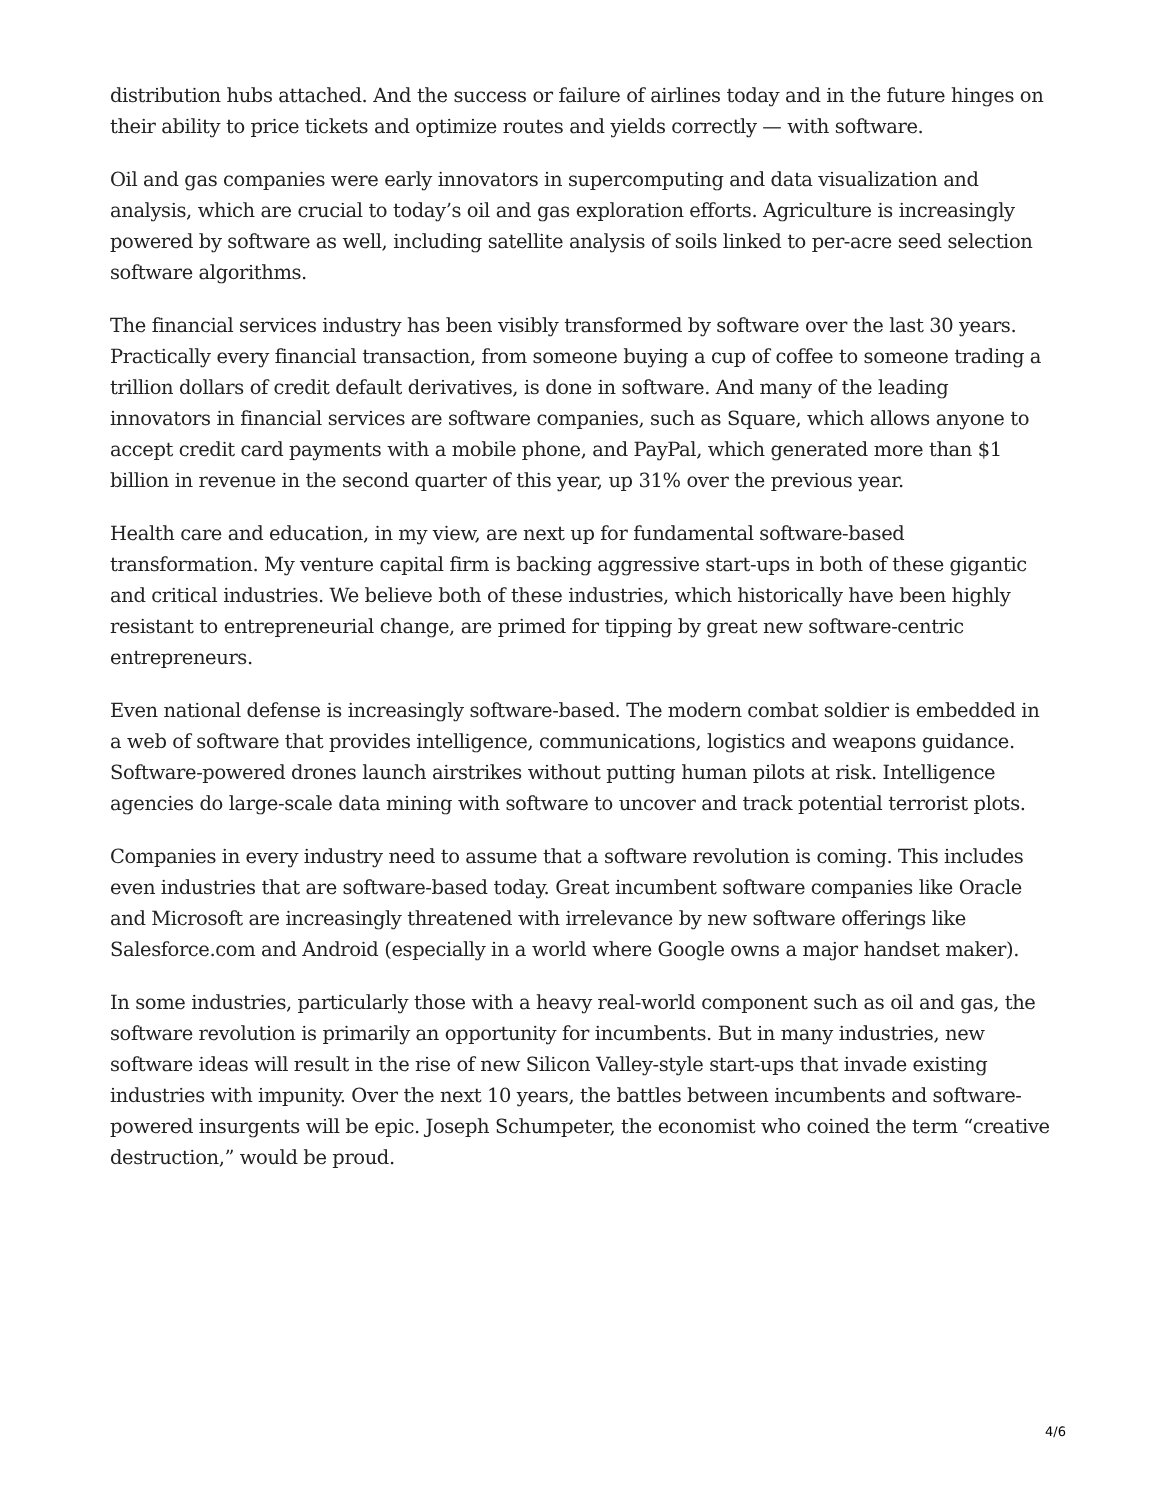distribution hubs attached. And the success or failure of airlines today and in the future hinges on their ability to price tickets and optimize routes and yields correctly — with software.
Oil and gas companies were early innovators in supercomputing and data visualization and analysis, which are crucial to today’s oil and gas exploration efforts. Agriculture is increasingly powered by software as well, including satellite analysis of soils linked to per-acre seed selection software algorithms.
The financial services industry has been visibly transformed by software over the last 30 years. Practically every financial transaction, from someone buying a cup of coffee to someone trading a trillion dollars of credit default derivatives, is done in software. And many of the leading innovators in financial services are software companies, such as Square, which allows anyone to accept credit card payments with a mobile phone, and PayPal, which generated more than $1 billion in revenue in the second quarter of this year, up 31% over the previous year.
Health care and education, in my view, are next up for fundamental software-based transformation. My venture capital firm is backing aggressive start-ups in both of these gigantic and critical industries. We believe both of these industries, which historically have been highly resistant to entrepreneurial change, are primed for tipping by great new software-centric entrepreneurs.
Even national defense is increasingly software-based. The modern combat soldier is embedded in a web of software that provides intelligence, communications, logistics and weapons guidance. Software-powered drones launch airstrikes without putting human pilots at risk. Intelligence agencies do large-scale data mining with software to uncover and track potential terrorist plots.
Companies in every industry need to assume that a software revolution is coming. This includes even industries that are software-based today. Great incumbent software companies like Oracle and Microsoft are increasingly threatened with irrelevance by new software offerings like Salesforce.com and Android (especially in a world where Google owns a major handset maker).
In some industries, particularly those with a heavy real-world component such as oil and gas, the software revolution is primarily an opportunity for incumbents. But in many industries, new software ideas will result in the rise of new Silicon Valley-style start-ups that invade existing industries with impunity. Over the next 10 years, the battles between incumbents and software-powered insurgents will be epic. Joseph Schumpeter, the economist who coined the term “creative destruction,” would be proud.
4/6